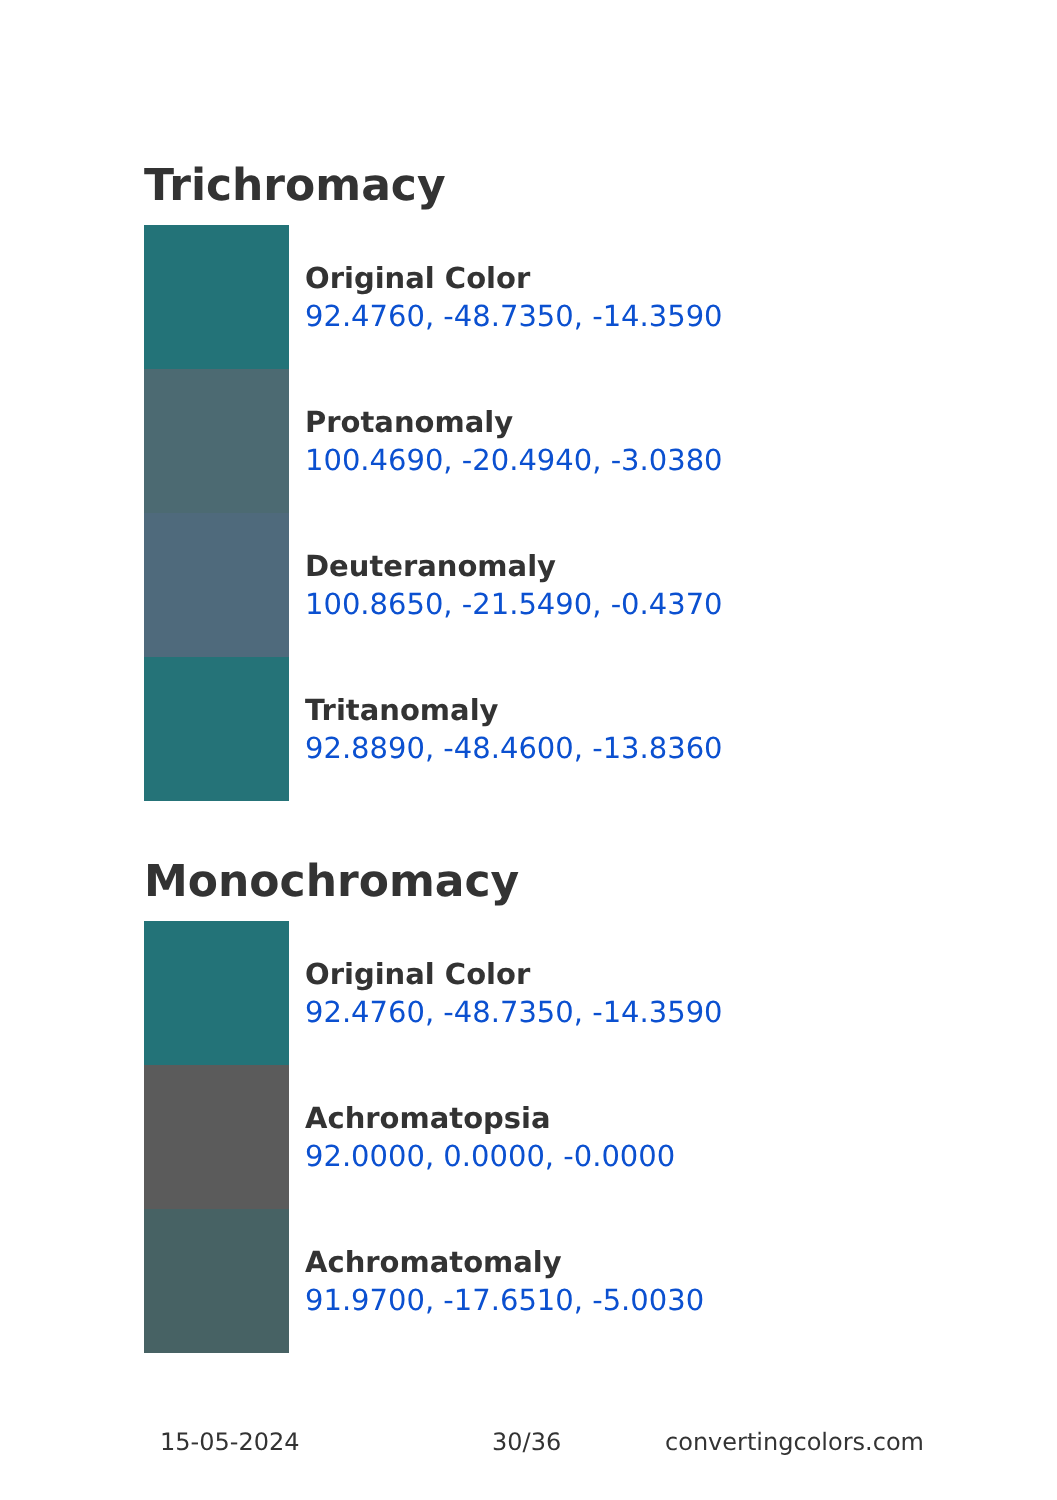Trichromacy
Original Color
92.4760, -48.7350, -14.3590
Protanomaly
100.4690, -20.4940, -3.0380
Deuteranomaly
100.8650, -21.5490, -0.4370
Tritanomaly
92.8890, -48.4600, -13.8360
Monochromacy
Original Color
92.4760, -48.7350, -14.3590
Achromatopsia
92.0000, 0.0000, -0.0000
Achromatomaly
91.9700, -17.6510, -5.0030
15-05-2024 30/36 convertingcolors.com